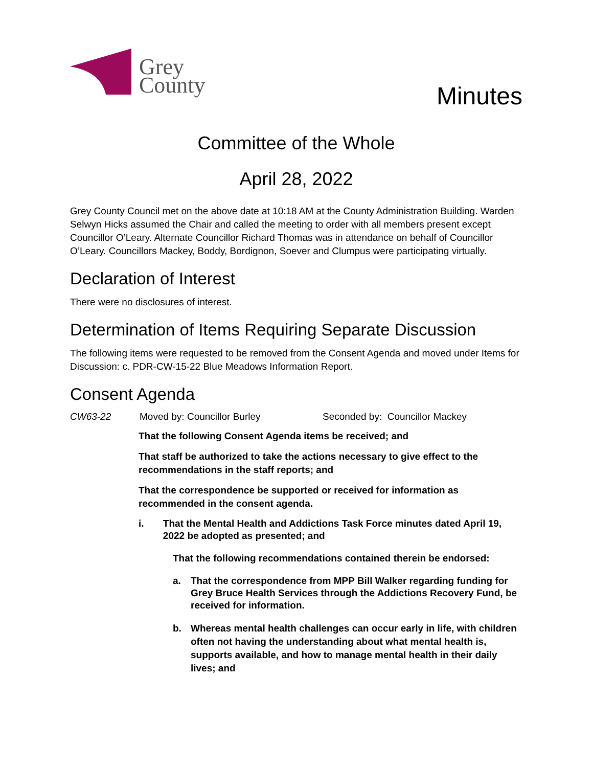Grey
County
Minutes
Committee of the Whole
April 28, 2022
Grey County Council met on the above date at 10:18 AM at the County Administration Building. Warden Selwyn Hicks assumed the Chair and called the meeting to order with all members present except Councillor O’Leary. Alternate Councillor Richard Thomas was in attendance on behalf of Councillor O’Leary. Councillors Mackey, Boddy, Bordignon, Soever and Clumpus were participating virtually.
Declaration of Interest
There were no disclosures of interest.
Determination of Items Requiring Separate Discussion
The following items were requested to be removed from the Consent Agenda and moved under Items for Discussion: c. PDR-CW-15-22 Blue Meadows Information Report.
Consent Agenda
CW63-22 Moved by: Councillor Burley Seconded by: Councillor Mackey
That the following Consent Agenda items be received; and
That staff be authorized to take the actions necessary to give effect to the recommendations in the staff reports; and
That the correspondence be supported or received for information as recommended in the consent agenda.
i. That the Mental Health and Addictions Task Force minutes dated April 19, 2022 be adopted as presented; and
That the following recommendations contained therein be endorsed:
a. That the correspondence from MPP Bill Walker regarding funding for Grey Bruce Health Services through the Addictions Recovery Fund, be received for information.
b. Whereas mental health challenges can occur early in life, with children often not having the understanding about what mental health is, supports available, and how to manage mental health in their daily lives; and